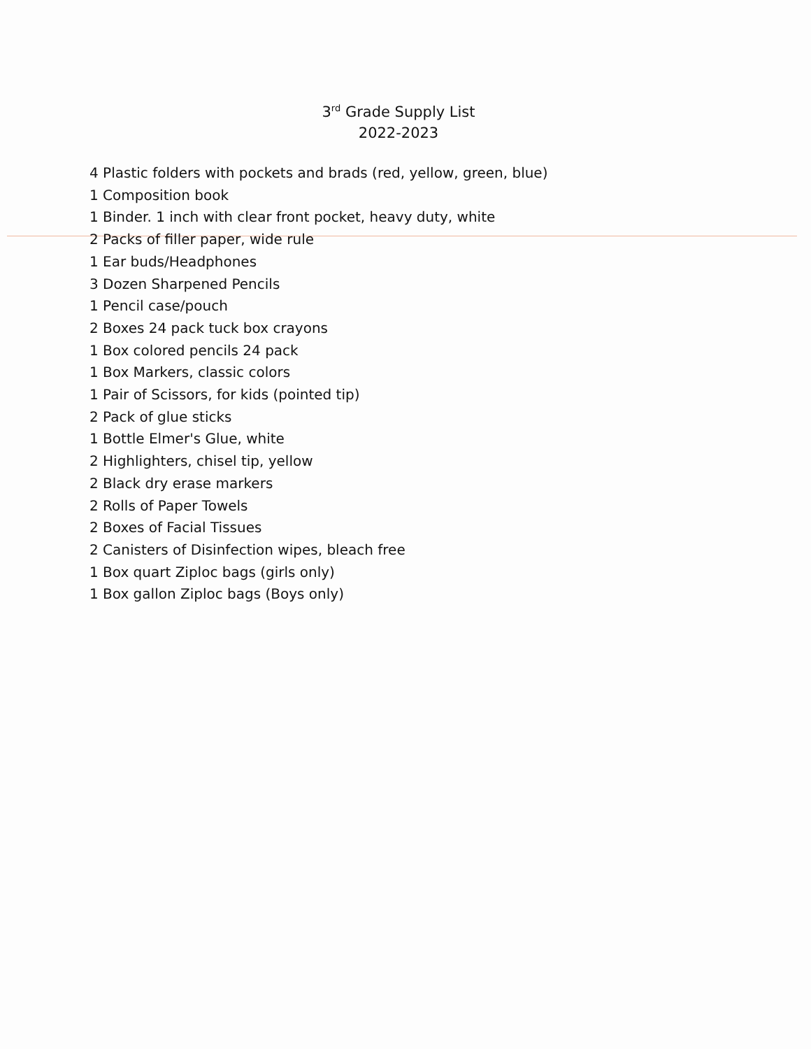3<sup>rd</sup> Grade Supply List
2022-2023
4 Plastic folders with pockets and brads (red, yellow, green, blue)
1 Composition book
1 Binder. 1 inch with clear front pocket, heavy duty, white
2 Packs of filler paper, wide rule
1 Ear buds/Headphones
3 Dozen Sharpened Pencils
1 Pencil case/pouch
2 Boxes 24 pack tuck box crayons
1 Box colored pencils 24 pack
1 Box Markers, classic colors
1 Pair of Scissors, for kids (pointed tip)
2 Pack of glue sticks
1 Bottle Elmer's Glue, white
2 Highlighters, chisel tip, yellow
2 Black dry erase markers
2 Rolls of Paper Towels
2 Boxes of Facial Tissues
2 Canisters of Disinfection wipes, bleach free
1 Box quart Ziploc bags (girls only)
1 Box gallon Ziploc bags (Boys only)